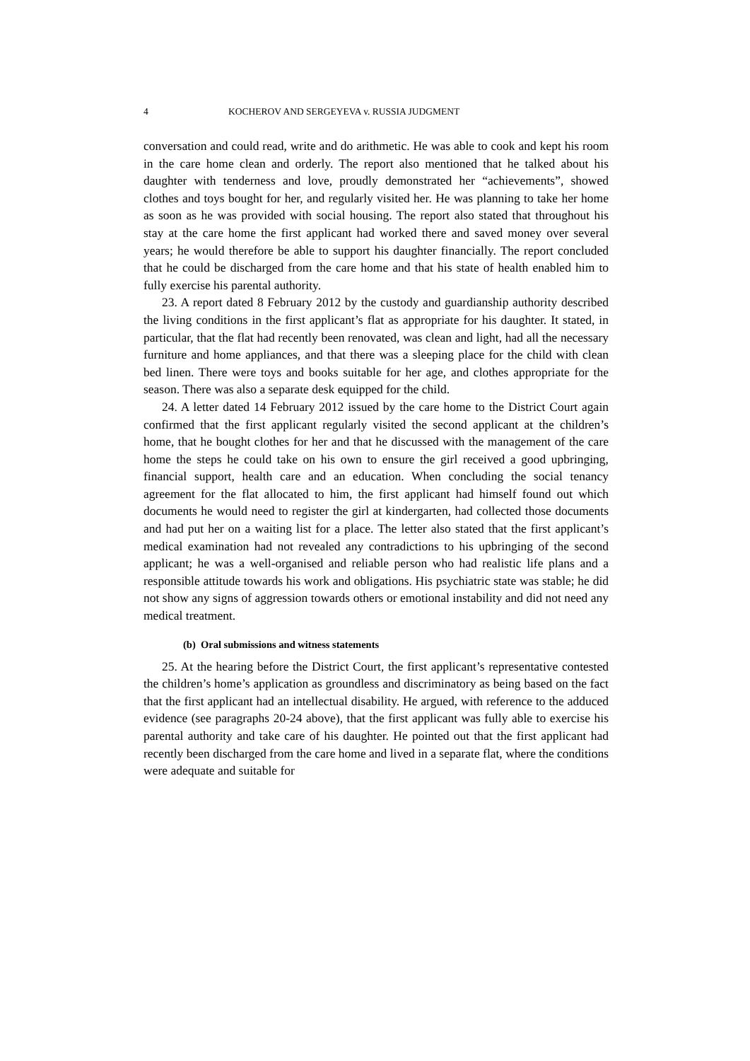4 KOCHEROV AND SERGEYEVA v. RUSSIA JUDGMENT
conversation and could read, write and do arithmetic. He was able to cook and kept his room in the care home clean and orderly. The report also mentioned that he talked about his daughter with tenderness and love, proudly demonstrated her “achievements”, showed clothes and toys bought for her, and regularly visited her. He was planning to take her home as soon as he was provided with social housing. The report also stated that throughout his stay at the care home the first applicant had worked there and saved money over several years; he would therefore be able to support his daughter financially. The report concluded that he could be discharged from the care home and that his state of health enabled him to fully exercise his parental authority.
23. A report dated 8 February 2012 by the custody and guardianship authority described the living conditions in the first applicant’s flat as appropriate for his daughter. It stated, in particular, that the flat had recently been renovated, was clean and light, had all the necessary furniture and home appliances, and that there was a sleeping place for the child with clean bed linen. There were toys and books suitable for her age, and clothes appropriate for the season. There was also a separate desk equipped for the child.
24. A letter dated 14 February 2012 issued by the care home to the District Court again confirmed that the first applicant regularly visited the second applicant at the children’s home, that he bought clothes for her and that he discussed with the management of the care home the steps he could take on his own to ensure the girl received a good upbringing, financial support, health care and an education. When concluding the social tenancy agreement for the flat allocated to him, the first applicant had himself found out which documents he would need to register the girl at kindergarten, had collected those documents and had put her on a waiting list for a place. The letter also stated that the first applicant’s medical examination had not revealed any contradictions to his upbringing of the second applicant; he was a well-organised and reliable person who had realistic life plans and a responsible attitude towards his work and obligations. His psychiatric state was stable; he did not show any signs of aggression towards others or emotional instability and did not need any medical treatment.
(b) Oral submissions and witness statements
25. At the hearing before the District Court, the first applicant’s representative contested the children’s home’s application as groundless and discriminatory as being based on the fact that the first applicant had an intellectual disability. He argued, with reference to the adduced evidence (see paragraphs 20-24 above), that the first applicant was fully able to exercise his parental authority and take care of his daughter. He pointed out that the first applicant had recently been discharged from the care home and lived in a separate flat, where the conditions were adequate and suitable for